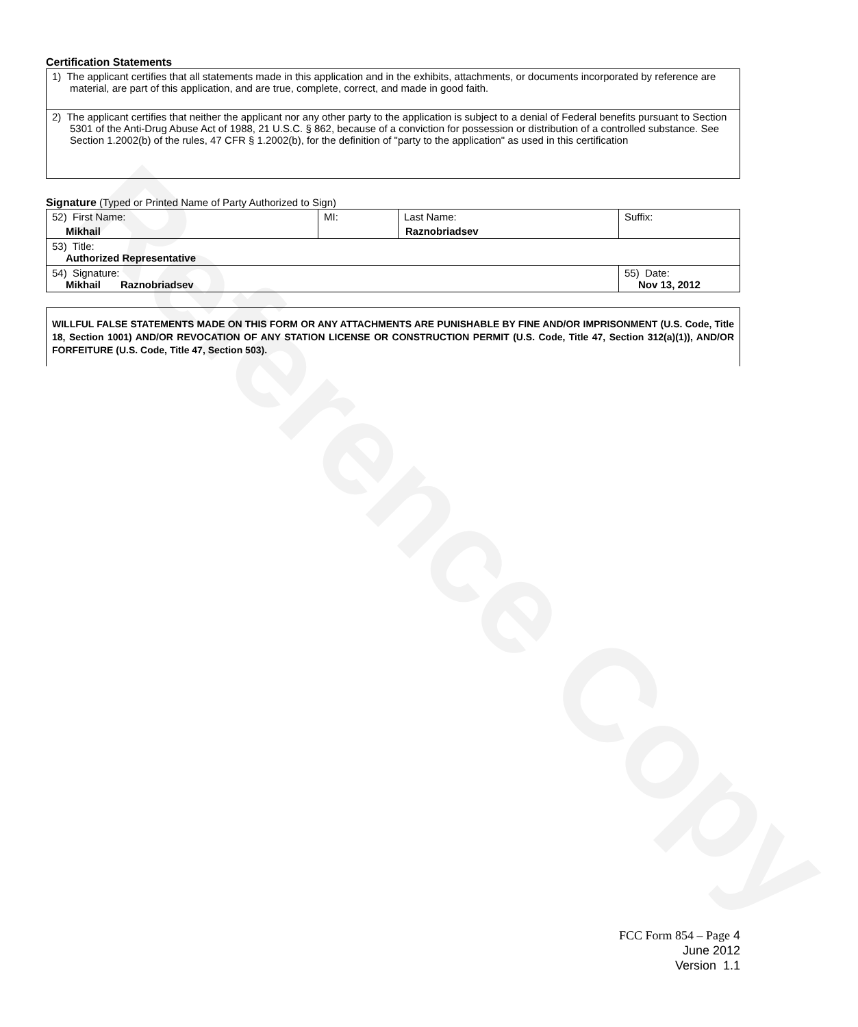Reference Copy
Certification Statements
| 1) The applicant certifies that all statements made in this application and in the exhibits, attachments, or documents incorporated by reference are material, are part of this application, and are true, complete, correct, and made in good faith. |
| 2) The applicant certifies that neither the applicant nor any other party to the application is subject to a denial of Federal benefits pursuant to Section 5301 of the Anti-Drug Abuse Act of 1988, 21 U.S.C. § 862, because of a conviction for possession or distribution of a controlled substance. See Section 1.2002(b) of the rules, 47 CFR § 1.2002(b), for the definition of "party to the application" as used in this certification |
Signature (Typed or Printed Name of Party Authorized to Sign)
| 52) First Name: Mikhail | MI: | Last Name: Raznobriadsev | Suffix: |
| 53) Title: Authorized Representative | | | |
| 54) Signature: Mikhail Raznobriadsev | | | 55) Date: Nov 13, 2012 |
WILLFUL FALSE STATEMENTS MADE ON THIS FORM OR ANY ATTACHMENTS ARE PUNISHABLE BY FINE AND/OR IMPRISONMENT (U.S. Code, Title 18, Section 1001) AND/OR REVOCATION OF ANY STATION LICENSE OR CONSTRUCTION PERMIT (U.S. Code, Title 47, Section 312(a)(1)), AND/OR FORFEITURE (U.S. Code, Title 47, Section 503).
FCC Form 854 – Page 4
June 2012
Version 1.1